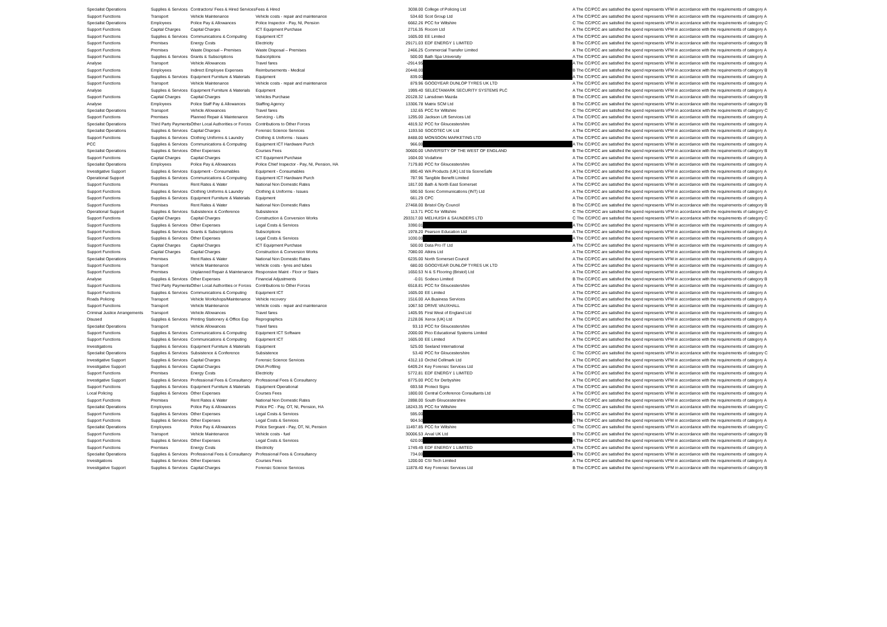| Specialist Operations | Supplies & Services | Contractors/ Fees & Hired Services | Fees & Hired | 3038.00 | College of Policing Ltd | A The CC/PCC are satisfied the spend represents VFM in accordance with the requirements of category A |
| Support Functions | Transport | Vehicle Maintenance | Vehicle costs - repair and maintenance | 534.60 | Scot Group Ltd | A The CC/PCC are satisfied the spend represents VFM in accordance with the requirements of category A |
| Specialist Operations | Employees | Police Pay & Allowances | Police Inspector - Pay, NI, Pension | 6662.26 | PCC for Wiltshire | C The CC/PCC are satisfied the spend represents VFM in accordance with the requirements of category C |
| Support Functions | Capital Charges | Capital Charges | ICT Equipment Purchase | 2716.35 | Rocom Ltd | A The CC/PCC are satisfied the spend represents VFM in accordance with the requirements of category A |
| Support Functions | Supplies & Services | Communications & Computing | Equipment ICT | 1605.00 | EE Limited | A The CC/PCC are satisfied the spend represents VFM in accordance with the requirements of category A |
| Support Functions | Premises | Energy Costs | Electricity | 29171.03 | EDF ENERGY 1 LIMITED | B The CC/PCC are satisfied the spend represents VFM in accordance with the requirements of category B |
| Support Functions | Premises | Waste Disposal – Premises | Waste Disposal – Premises | 2466.25 | Commercial Transfer Limited | A The CC/PCC are satisfied the spend represents VFM in accordance with the requirements of category A |
| Support Functions | Supplies & Services | Grants & Subscriptions | Subscriptions | 500.00 | Bath Spa University | A The CC/PCC are satisfied the spend represents VFM in accordance with the requirements of category A |
| Analyse | Transport | Vehicle Allowances | Travel fares | -2914.95 | | A The CC/PCC are satisfied the spend represents VFM in accordance with the requirements of category A |
| Support Functions | Employees | Indirect Employee Expenses | Reimbursements - Medical | 20448.00 | | B The CC/PCC are satisfied the spend represents VFM in accordance with the requirements of category B |
| Support Functions | Supplies & Services | Equipment Furniture & Materials | Equipment | 839.00 | | A The CC/PCC are satisfied the spend represents VFM in accordance with the requirements of category A |
| Support Functions | Transport | Vehicle Maintenance | Vehicle costs - repair and maintenance | 879.96 | GOODYEAR DUNLOP TYRES UK LTD | A The CC/PCC are satisfied the spend represents VFM in accordance with the requirements of category A |
| Analyse | Supplies & Services | Equipment Furniture & Materials | Equipment | 1999.40 | SELECTAMARK SECURITY SYSTEMS PLC | A The CC/PCC are satisfied the spend represents VFM in accordance with the requirements of category A |
| Support Functions | Capital Charges | Capital Charges | Vehicles Purchase | 20128.32 | Lansdown Mazda | B The CC/PCC are satisfied the spend represents VFM in accordance with the requirements of category B |
| Analyse | Employees | Police Staff Pay & Allowances | Staffing Agency | 13306.78 | Matrix SCM Ltd | B The CC/PCC are satisfied the spend represents VFM in accordance with the requirements of category B |
| Specialist Operations | Transport | Vehicle Allowances | Travel fares | 132.65 | PCC for Wiltshire | C The CC/PCC are satisfied the spend represents VFM in accordance with the requirements of category C |
| Support Functions | Premises | Planned Repair & Maintenance | Servicing - Lifts | 1295.00 | Jackson Lift Services Ltd | A The CC/PCC are satisfied the spend represents VFM in accordance with the requirements of category A |
| Specialist Operations | Third Party Payments | Other Local Authorities or Forces | Contributions to Other Forces | 4819.32 | PCC for Gloucestershire | A The CC/PCC are satisfied the spend represents VFM in accordance with the requirements of category A |
| Specialist Operations | Supplies & Services | Capital Charges | Forensic Science Services | 1193.50 | SOCOTEC UK Ltd | A The CC/PCC are satisfied the spend represents VFM in accordance with the requirements of category A |
| Support Functions | Supplies & Services | Clothing Uniforms & Laundry | Clothing & Uniforms - Issues | 8488.00 | MONSOON MARKETING LTD | A The CC/PCC are satisfied the spend represents VFM in accordance with the requirements of category A |
| PCC | Supplies & Services | Communications & Computing | Equipment ICT Hardware Purch | 966.00 | | A The CC/PCC are satisfied the spend represents VFM in accordance with the requirements of category A |
| Specialist Operations | Supplies & Services | Other Expenses | Courses Fees | 30600.00 | UNIVERSITY OF THE WEST OF ENGLAND | B The CC/PCC are satisfied the spend represents VFM in accordance with the requirements of category B |
| Support Functions | Capital Charges | Capital Charges | ICT Equipment Purchase | 1604.00 | Vodafone | A The CC/PCC are satisfied the spend represents VFM in accordance with the requirements of category A |
| Specialist Operations | Employees | Police Pay & Allowances | Police Chief Inspector - Pay, NI, Pension, HA | 7179.80 | PCC for Gloucestershire | A The CC/PCC are satisfied the spend represents VFM in accordance with the requirements of category A |
| Investigative Support | Supplies & Services | Equipment - Consumables | Equipment - Consumables | 890.40 | WA Products (UK) Ltd t/a SceneSafe | A The CC/PCC are satisfied the spend represents VFM in accordance with the requirements of category A |
| Operational Support | Supplies & Services | Communications & Computing | Equipment ICT Hardware Purch | 787.96 | Tangible Benefit Limited | A The CC/PCC are satisfied the spend represents VFM in accordance with the requirements of category A |
| Support Functions | Premises | Rent Rates & Water | National Non Domestic Rates | 1817.00 | Bath & North East Somerset | A The CC/PCC are satisfied the spend represents VFM in accordance with the requirements of category A |
| Support Functions | Supplies & Services | Clothing Uniforms & Laundry | Clothing & Uniforms - Issues | 590.50 | Sonic Communications (INT) Ltd | A The CC/PCC are satisfied the spend represents VFM in accordance with the requirements of category A |
| Support Functions | Supplies & Services | Equipment Furniture & Materials | Equipment | 661.29 | CPC | A The CC/PCC are satisfied the spend represents VFM in accordance with the requirements of category A |
| Support Functions | Premises | Rent Rates & Water | National Non Domestic Rates | 27468.00 | Bristol City Council | B The CC/PCC are satisfied the spend represents VFM in accordance with the requirements of category B |
| Operational Support | Supplies & Services | Subsistence & Conference | Subsistence | 113.71 | PCC for Wiltshire | C The CC/PCC are satisfied the spend represents VFM in accordance with the requirements of category C |
| Support Functions | Capital Charges | Capital Charges | Construction & Conversion Works | 293317.00 | MELHUISH & SAUNDERS LTD | C The CC/PCC are satisfied the spend represents VFM in accordance with the requirements of category C |
| Support Functions | Supplies & Services | Other Expenses | Legal Costs & Services | 3390.01 | | A The CC/PCC are satisfied the spend represents VFM in accordance with the requirements of category A |
| Support Functions | Supplies & Services | Grants & Subscriptions | Subscriptions | 1978.20 | Pearson Education Ltd | A The CC/PCC are satisfied the spend represents VFM in accordance with the requirements of category A |
| Support Functions | Supplies & Services | Other Expenses | Legal Costs & Services | 1030.00 | | A The CC/PCC are satisfied the spend represents VFM in accordance with the requirements of category A |
| Support Functions | Capital Charges | Capital Charges | ICT Equipment Purchase | 500.00 | Data Pro IT Ltd | A The CC/PCC are satisfied the spend represents VFM in accordance with the requirements of category A |
| Support Functions | Capital Charges | Capital Charges | Construction & Conversion Works | 7080.00 | Atkins Ltd | A The CC/PCC are satisfied the spend represents VFM in accordance with the requirements of category A |
| Specialist Operations | Premises | Rent Rates & Water | National Non Domestic Rates | 6235.00 | North Somerset Council | A The CC/PCC are satisfied the spend represents VFM in accordance with the requirements of category A |
| Support Functions | Transport | Vehicle Maintenance | Vehicle costs - tyres and tubes | 680.00 | GOODYEAR DUNLOP TYRES UK LTD | A The CC/PCC are satisfied the spend represents VFM in accordance with the requirements of category A |
| Support Functions | Premises | Unplanned Repair & Maintenance | Responsive Maint - Floor or Stairs | 1650.53 | N & S Flooring (Bristol) Ltd | A The CC/PCC are satisfied the spend represents VFM in accordance with the requirements of category A |
| Analyse | Supplies & Services | Other Expenses | Financial Adjustments | -0.01 | Sodexo Limited | B The CC/PCC are satisfied the spend represents VFM in accordance with the requirements of category B |
| Support Functions | Third Party Payments | Other Local Authorities or Forces | Contributions to Other Forces | 6518.81 | PCC for Gloucestershire | A The CC/PCC are satisfied the spend represents VFM in accordance with the requirements of category A |
| Support Functions | Supplies & Services | Communications & Computing | Equipment ICT | 1605.00 | EE Limited | A The CC/PCC are satisfied the spend represents VFM in accordance with the requirements of category A |
| Roads Policing | Transport | Vehicle Workshops/Maintenance | Vehicle recovery | 1516.00 | AA Business Services | A The CC/PCC are satisfied the spend represents VFM in accordance with the requirements of category A |
| Support Functions | Transport | Vehicle Maintenance | Vehicle costs - repair and maintenance | 1067.50 | DRIVE VAUXHALL | A The CC/PCC are satisfied the spend represents VFM in accordance with the requirements of category A |
| Criminal Justice Arrangements | Transport | Vehicle Allowances | Travel fares | 1405.95 | First West of England Ltd | A The CC/PCC are satisfied the spend represents VFM in accordance with the requirements of category A |
| Disused | Supplies & Services | Printing Stationery & Office Exp | Reprographics | 2128.06 | Xerox (UK) Ltd | A The CC/PCC are satisfied the spend represents VFM in accordance with the requirements of category A |
| Specialist Operations | Transport | Vehicle Allowances | Travel fares | 93.10 | PCC for Gloucestershire | A The CC/PCC are satisfied the spend represents VFM in accordance with the requirements of category A |
| Support Functions | Supplies & Services | Communications & Computing | Equipment ICT Software | 2000.00 | Pico Educational Systems Limited | A The CC/PCC are satisfied the spend represents VFM in accordance with the requirements of category A |
| Support Functions | Supplies & Services | Communications & Computing | Equipment ICT | 1605.00 | EE Limited | A The CC/PCC are satisfied the spend represents VFM in accordance with the requirements of category A |
| Investigations | Supplies & Services | Equipment Furniture & Materials | Equipment | 525.00 | Seeland International | A The CC/PCC are satisfied the spend represents VFM in accordance with the requirements of category A |
| Specialist Operations | Supplies & Services | Subsistence & Conference | Subsistence | 53.40 | PCC for Gloucestershire | C The CC/PCC are satisfied the spend represents VFM in accordance with the requirements of category C |
| Investigative Support | Supplies & Services | Capital Charges | Forensic Science Services | 4312.10 | Orchid Cellmark Ltd | A The CC/PCC are satisfied the spend represents VFM in accordance with the requirements of category A |
| Investigative Support | Supplies & Services | Capital Charges | DNA Profiling | 6409.24 | Key Forensic Services Ltd | A The CC/PCC are satisfied the spend represents VFM in accordance with the requirements of category A |
| Support Functions | Premises | Energy Costs | Electricity | 5772.81 | EDF ENERGY 1 LIMITED | A The CC/PCC are satisfied the spend represents VFM in accordance with the requirements of category A |
| Investigative Support | Supplies & Services | Professional Fees & Consultancy | Professional Fees & Consultancy | 8775.00 | PCC for Derbyshire | A The CC/PCC are satisfied the spend represents VFM in accordance with the requirements of category A |
| Support Functions | Supplies & Services | Equipment Furniture & Materials | Equipment Operational | 693.58 | Protect Signs | A The CC/PCC are satisfied the spend represents VFM in accordance with the requirements of category A |
| Local Policing | Supplies & Services | Other Expenses | Courses Fees | 1800.00 | Central Conference Consultants Ltd | A The CC/PCC are satisfied the spend represents VFM in accordance with the requirements of category A |
| Support Functions | Premises | Rent Rates & Water | National Non Domestic Rates | 2898.00 | South Gloucestershire | A The CC/PCC are satisfied the spend represents VFM in accordance with the requirements of category A |
| Specialist Operations | Employees | Police Pay & Allowances | Police PC - Pay, OT, NI, Pension, HA | 18243.35 | PCC for Wiltshire | C The CC/PCC are satisfied the spend represents VFM in accordance with the requirements of category C |
| Support Functions | Supplies & Services | Other Expenses | Legal Costs & Services | 595.00 | | A The CC/PCC are satisfied the spend represents VFM in accordance with the requirements of category A |
| Support Functions | Supplies & Services | Other Expenses | Legal Costs & Services | 904.50 | | A The CC/PCC are satisfied the spend represents VFM in accordance with the requirements of category A |
| Specialist Operations | Employees | Police Pay & Allowances | Police Sergeant - Pay, OT, NI, Pension | 11497.85 | PCC for Wiltshire | C The CC/PCC are satisfied the spend represents VFM in accordance with the requirements of category C |
| Support Functions | Transport | Vehicle Maintenance | Vehicle costs - fuel | 30006.53 | Arval UK Ltd | B The CC/PCC are satisfied the spend represents VFM in accordance with the requirements of category B |
| Support Functions | Supplies & Services | Other Expenses | Legal Costs & Services | 620.00 | | A The CC/PCC are satisfied the spend represents VFM in accordance with the requirements of category A |
| Support Functions | Premises | Energy Costs | Electricity | 1749.49 | EDF ENERGY 1 LIMITED | A The CC/PCC are satisfied the spend represents VFM in accordance with the requirements of category A |
| Specialist Operations | Supplies & Services | Professional Fees & Consultancy | Professional Fees & Consultancy | 734.00 | | A The CC/PCC are satisfied the spend represents VFM in accordance with the requirements of category A |
| Investigations | Supplies & Services | Other Expenses | Courses Fees | 1200.00 | CSI Tech Limited | A The CC/PCC are satisfied the spend represents VFM in accordance with the requirements of category A |
| Investigative Support | Supplies & Services | Capital Charges | Forensic Science Services | 11878.40 | Key Forensic Services Ltd | B The CC/PCC are satisfied the spend represents VFM in accordance with the requirements of category B |